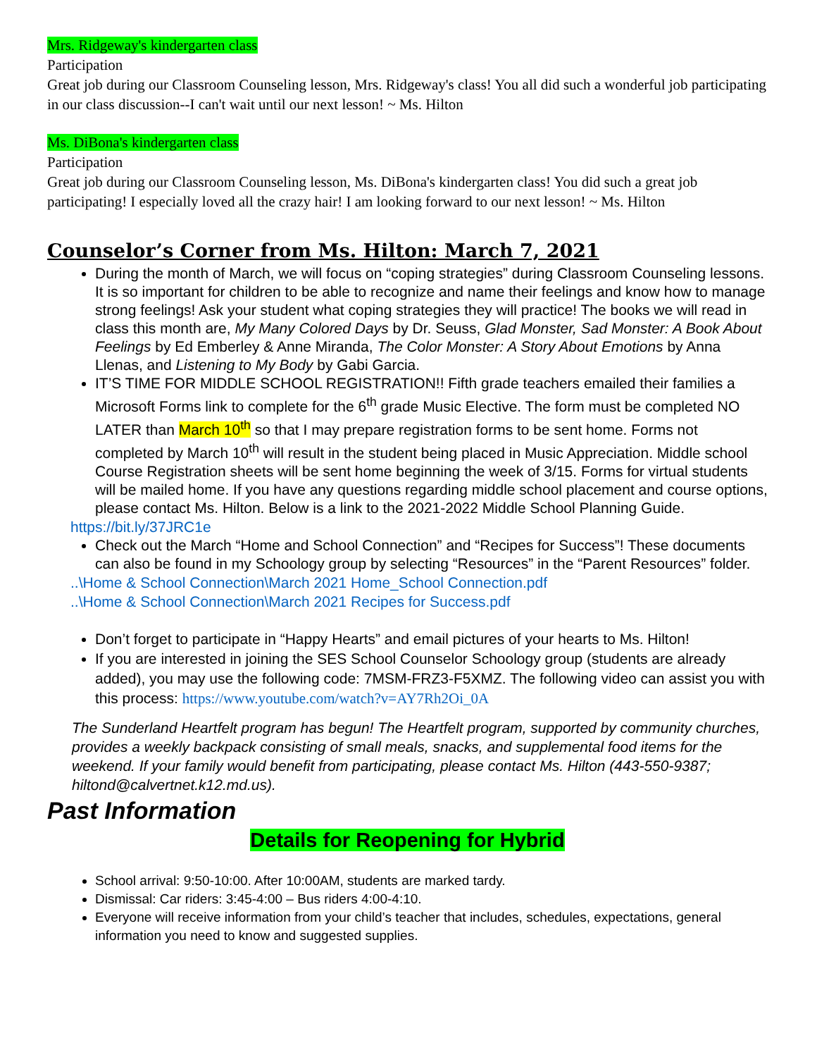Mrs. Ridgeway's kindergarten class
Participation
Great job during our Classroom Counseling lesson, Mrs. Ridgeway's class! You all did such a wonderful job participating in our class discussion--I can't wait until our next lesson! ~ Ms. Hilton
Ms. DiBona's kindergarten class
Participation
Great job during our Classroom Counseling lesson, Ms. DiBona's kindergarten class! You did such a great job participating! I especially loved all the crazy hair! I am looking forward to our next lesson! ~ Ms. Hilton
Counselor’s Corner from Ms. Hilton: March 7, 2021
During the month of March, we will focus on “coping strategies” during Classroom Counseling lessons. It is so important for children to be able to recognize and name their feelings and know how to manage strong feelings! Ask your student what coping strategies they will practice! The books we will read in class this month are, My Many Colored Days by Dr. Seuss, Glad Monster, Sad Monster: A Book About Feelings by Ed Emberley & Anne Miranda, The Color Monster: A Story About Emotions by Anna Llenas, and Listening to My Body by Gabi Garcia.
IT’S TIME FOR MIDDLE SCHOOL REGISTRATION!! Fifth grade teachers emailed their families a Microsoft Forms link to complete for the 6<sup>th</sup> grade Music Elective. The form must be completed NO LATER than March 10<sup>th</sup> so that I may prepare registration forms to be sent home. Forms not completed by March 10<sup>th</sup> will result in the student being placed in Music Appreciation. Middle school Course Registration sheets will be sent home beginning the week of 3/15. Forms for virtual students will be mailed home. If you have any questions regarding middle school placement and course options, please contact Ms. Hilton. Below is a link to the 2021-2022 Middle School Planning Guide.
https://bit.ly/37JRC1e
Check out the March “Home and School Connection” and “Recipes for Success”! These documents can also be found in my Schoology group by selecting “Resources” in the “Parent Resources” folder.
..\Home & School Connection\March 2021 Home_School Connection.pdf
..\Home & School Connection\March 2021 Recipes for Success.pdf
Don’t forget to participate in “Happy Hearts” and email pictures of your hearts to Ms. Hilton!
If you are interested in joining the SES School Counselor Schoology group (students are already added), you may use the following code: 7MSM-FRZ3-F5XMZ. The following video can assist you with this process: https://www.youtube.com/watch?v=AY7Rh2Oi_0A
The Sunderland Heartfelt program has begun! The Heartfelt program, supported by community churches, provides a weekly backpack consisting of small meals, snacks, and supplemental food items for the weekend. If your family would benefit from participating, please contact Ms. Hilton (443-550-9387; hiltond@calvertnet.k12.md.us).
Past Information
Details for Reopening for Hybrid
School arrival: 9:50-10:00. After 10:00AM, students are marked tardy.
Dismissal: Car riders: 3:45-4:00 – Bus riders 4:00-4:10.
Everyone will receive information from your child’s teacher that includes, schedules, expectations, general information you need to know and suggested supplies.